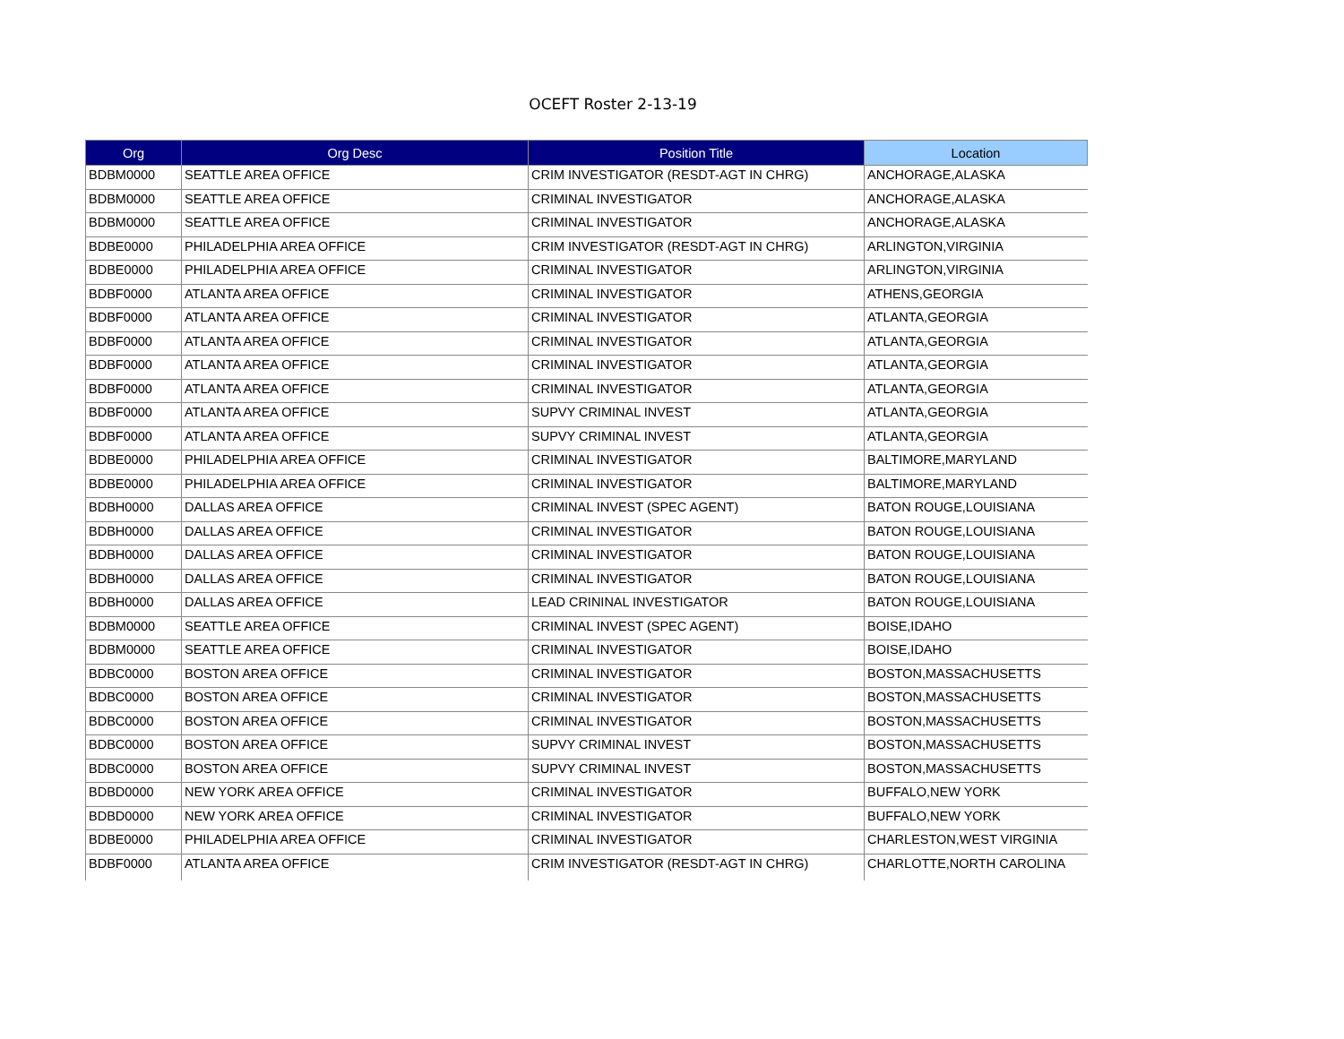OCEFT Roster 2-13-19
| Org | Org Desc | Position Title | Location |
| --- | --- | --- | --- |
| BDBM0000 | SEATTLE AREA OFFICE | CRIM INVESTIGATOR (RESDT-AGT IN CHRG) | ANCHORAGE,ALASKA |
| BDBM0000 | SEATTLE AREA OFFICE | CRIMINAL INVESTIGATOR | ANCHORAGE,ALASKA |
| BDBM0000 | SEATTLE AREA OFFICE | CRIMINAL INVESTIGATOR | ANCHORAGE,ALASKA |
| BDBE0000 | PHILADELPHIA AREA OFFICE | CRIM INVESTIGATOR (RESDT-AGT IN CHRG) | ARLINGTON,VIRGINIA |
| BDBE0000 | PHILADELPHIA AREA OFFICE | CRIMINAL INVESTIGATOR | ARLINGTON,VIRGINIA |
| BDBF0000 | ATLANTA AREA OFFICE | CRIMINAL INVESTIGATOR | ATHENS,GEORGIA |
| BDBF0000 | ATLANTA AREA OFFICE | CRIMINAL INVESTIGATOR | ATLANTA,GEORGIA |
| BDBF0000 | ATLANTA AREA OFFICE | CRIMINAL INVESTIGATOR | ATLANTA,GEORGIA |
| BDBF0000 | ATLANTA AREA OFFICE | CRIMINAL INVESTIGATOR | ATLANTA,GEORGIA |
| BDBF0000 | ATLANTA AREA OFFICE | CRIMINAL INVESTIGATOR | ATLANTA,GEORGIA |
| BDBF0000 | ATLANTA AREA OFFICE | SUPVY CRIMINAL INVEST | ATLANTA,GEORGIA |
| BDBF0000 | ATLANTA AREA OFFICE | SUPVY CRIMINAL INVEST | ATLANTA,GEORGIA |
| BDBE0000 | PHILADELPHIA AREA OFFICE | CRIMINAL INVESTIGATOR | BALTIMORE,MARYLAND |
| BDBE0000 | PHILADELPHIA AREA OFFICE | CRIMINAL INVESTIGATOR | BALTIMORE,MARYLAND |
| BDBH0000 | DALLAS AREA OFFICE | CRIMINAL INVEST (SPEC AGENT) | BATON ROUGE,LOUISIANA |
| BDBH0000 | DALLAS AREA OFFICE | CRIMINAL INVESTIGATOR | BATON ROUGE,LOUISIANA |
| BDBH0000 | DALLAS AREA OFFICE | CRIMINAL INVESTIGATOR | BATON ROUGE,LOUISIANA |
| BDBH0000 | DALLAS AREA OFFICE | CRIMINAL INVESTIGATOR | BATON ROUGE,LOUISIANA |
| BDBH0000 | DALLAS AREA OFFICE | LEAD CRININAL INVESTIGATOR | BATON ROUGE,LOUISIANA |
| BDBM0000 | SEATTLE AREA OFFICE | CRIMINAL INVEST (SPEC AGENT) | BOISE,IDAHO |
| BDBM0000 | SEATTLE AREA OFFICE | CRIMINAL INVESTIGATOR | BOISE,IDAHO |
| BDBC0000 | BOSTON AREA OFFICE | CRIMINAL INVESTIGATOR | BOSTON,MASSACHUSETTS |
| BDBC0000 | BOSTON AREA OFFICE | CRIMINAL INVESTIGATOR | BOSTON,MASSACHUSETTS |
| BDBC0000 | BOSTON AREA OFFICE | CRIMINAL INVESTIGATOR | BOSTON,MASSACHUSETTS |
| BDBC0000 | BOSTON AREA OFFICE | SUPVY CRIMINAL INVEST | BOSTON,MASSACHUSETTS |
| BDBC0000 | BOSTON AREA OFFICE | SUPVY CRIMINAL INVEST | BOSTON,MASSACHUSETTS |
| BDBD0000 | NEW YORK AREA OFFICE | CRIMINAL INVESTIGATOR | BUFFALO,NEW YORK |
| BDBD0000 | NEW YORK AREA OFFICE | CRIMINAL INVESTIGATOR | BUFFALO,NEW YORK |
| BDBE0000 | PHILADELPHIA AREA OFFICE | CRIMINAL INVESTIGATOR | CHARLESTON,WEST VIRGINIA |
| BDBF0000 | ATLANTA AREA OFFICE | CRIM INVESTIGATOR (RESDT-AGT IN CHRG) | CHARLOTTE,NORTH CAROLINA |